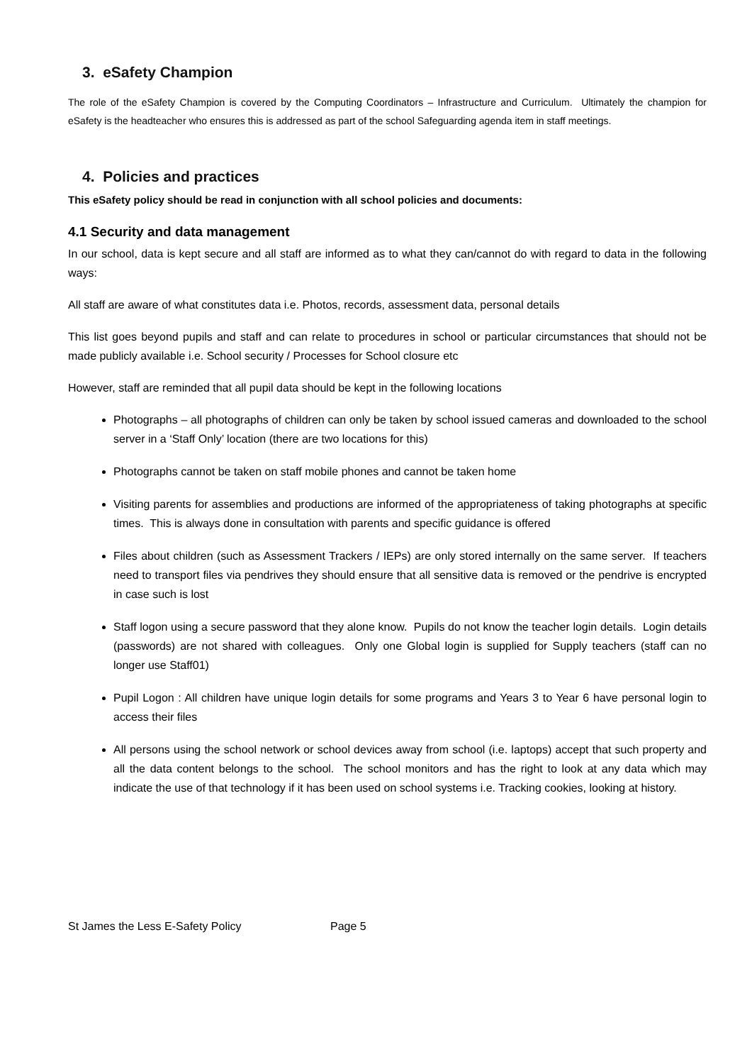3. eSafety Champion
The role of the eSafety Champion is covered by the Computing Coordinators – Infrastructure and Curriculum. Ultimately the champion for eSafety is the headteacher who ensures this is addressed as part of the school Safeguarding agenda item in staff meetings.
4. Policies and practices
This eSafety policy should be read in conjunction with all school policies and documents:
4.1 Security and data management
In our school, data is kept secure and all staff are informed as to what they can/cannot do with regard to data in the following ways:
All staff are aware of what constitutes data i.e. Photos, records, assessment data, personal details
This list goes beyond pupils and staff and can relate to procedures in school or particular circumstances that should not be made publicly available i.e. School security / Processes for School closure etc
However, staff are reminded that all pupil data should be kept in the following locations
Photographs – all photographs of children can only be taken by school issued cameras and downloaded to the school server in a ‘Staff Only’ location (there are two locations for this)
Photographs cannot be taken on staff mobile phones and cannot be taken home
Visiting parents for assemblies and productions are informed of the appropriateness of taking photographs at specific times. This is always done in consultation with parents and specific guidance is offered
Files about children (such as Assessment Trackers / IEPs) are only stored internally on the same server. If teachers need to transport files via pendrives they should ensure that all sensitive data is removed or the pendrive is encrypted in case such is lost
Staff logon using a secure password that they alone know. Pupils do not know the teacher login details. Login details (passwords) are not shared with colleagues. Only one Global login is supplied for Supply teachers (staff can no longer use Staff01)
Pupil Logon : All children have unique login details for some programs and Years 3 to Year 6 have personal login to access their files
All persons using the school network or school devices away from school (i.e. laptops) accept that such property and all the data content belongs to the school. The school monitors and has the right to look at any data which may indicate the use of that technology if it has been used on school systems i.e. Tracking cookies, looking at history.
St James the Less E-Safety Policy Page 5